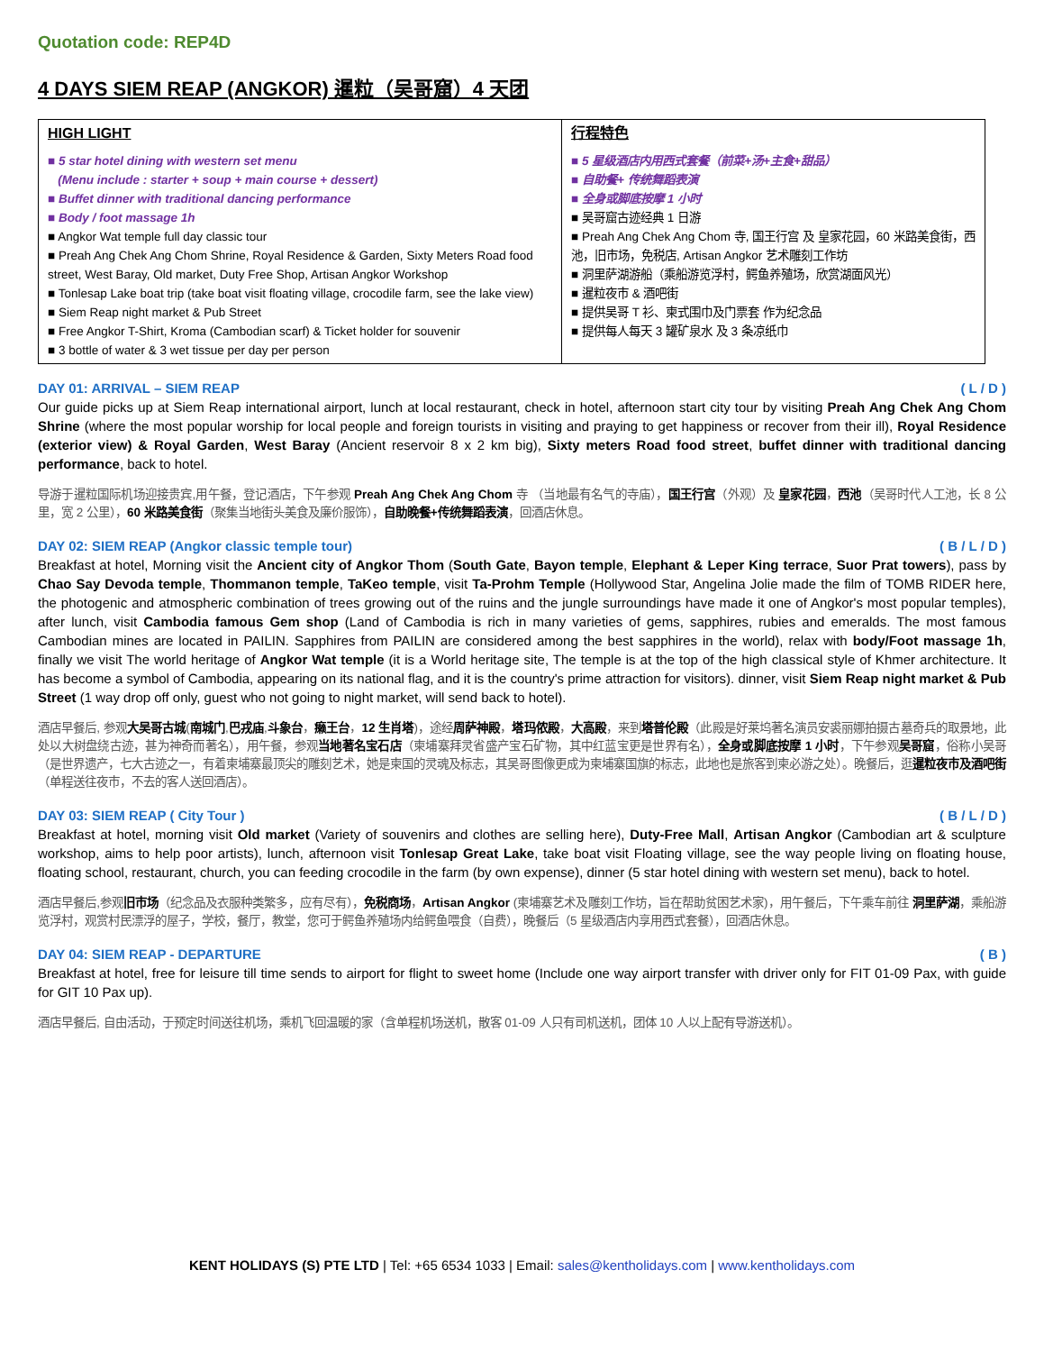Quotation code: REP4D
4 DAYS SIEM REAP (ANGKOR) 暹粒（吴哥窟）4 天团
| HIGH LIGHT ■ 5 star hotel dining with western set menu (Menu include : starter + soup + main course + dessert) ■ Buffet dinner with traditional dancing performance ■ Body / foot massage 1h ■ Angkor Wat temple full day classic tour ■ Preah Ang Chek Ang Chom Shrine, Royal Residence & Garden, Sixty Meters Road food street, West Baray, Old market, Duty Free Shop, Artisan Angkor Workshop ■ Tonlesap Lake boat trip (take boat visit floating village, crocodile farm, see the lake view) ■ Siem Reap night market & Pub Street ■ Free Angkor T-Shirt, Kroma (Cambodian scarf) & Ticket holder for souvenir ■ 3 bottle of water & 3 wet tissue per day per person | 行程特色 ■ 5 星级酒店内用西式套餐（前菜+汤+主食+甜品） ■ 自助餐+ 传统舞蹈表演 ■ 全身或脚底按摩 1 小时 ■ 吴哥窟古迹经典 1 日游 ■ Preah Ang Chek Ang Chom 寺, 国王行宫 及 皇家花园，60 米路美食街，西池，旧市场，免税店, Artisan Angkor 艺术雕刻工作坊 ■ 洞里萨湖游船（乘船游览浮村，鳄鱼养殖场，欣赏湖面风光） ■ 暹粒夜市 & 酒吧街 ■ 提供吴哥 T 衫、柬式围巾及门票套 作为纪念品 ■ 提供每人每天 3 罐矿泉水 及 3 条凉纸巾 |
DAY 01: ARRIVAL – SIEM REAP ( L / D )
Our guide picks up at Siem Reap international airport, lunch at local restaurant, check in hotel, afternoon start city tour by visiting Preah Ang Chek Ang Chom Shrine (where the most popular worship for local people and foreign tourists in visiting and praying to get happiness or recover from their ill), Royal Residence (exterior view) & Royal Garden, West Baray (Ancient reservoir 8 x 2 km big), Sixty meters Road food street, buffet dinner with traditional dancing performance, back to hotel.
导游于暹粒国际机场迎接贵宾,用午餐，登记酒店，下午参观 Preah Ang Chek Ang Chom 寺 （当地最有名气的寺庙），国王行宫（外观）及 皇家花园，西池（吴哥时代人工池，长 8 公里，宽 2 公里），60 米路美食街（聚集当地街头美食及廉价服饰），自助晚餐+传统舞蹈表演，回酒店休息。
DAY 02: SIEM REAP (Angkor classic temple tour) ( B / L / D )
Breakfast at hotel, Morning visit the Ancient city of Angkor Thom (South Gate, Bayon temple, Elephant & Leper King terrace, Suor Prat towers), pass by Chao Say Devoda temple, Thommanon temple, TaKeo temple, visit Ta-Prohm Temple (Hollywood Star, Angelina Jolie made the film of TOMB RIDER here, the photogenic and atmospheric combination of trees growing out of the ruins and the jungle surroundings have made it one of Angkor's most popular temples), after lunch, visit Cambodia famous Gem shop (Land of Cambodia is rich in many varieties of gems, sapphires, rubies and emeralds. The most famous Cambodian mines are located in PAILIN. Sapphires from PAILIN are considered among the best sapphires in the world), relax with body/Foot massage 1h, finally we visit The world heritage of Angkor Wat temple (it is a World heritage site, The temple is at the top of the high classical style of Khmer architecture. It has become a symbol of Cambodia, appearing on its national flag, and it is the country's prime attraction for visitors). dinner, visit Siem Reap night market & Pub Street (1 way drop off only, guest who not going to night market, will send back to hotel).
酒店早餐后, 参观大吴哥古城(南城门,巴戎庙,斗象台，癞王台，12 生肖塔)，途经周萨神殿，塔玛侬殿，大高殿，来到塔普伦殿（此殿是好莱坞著名演员安裘丽娜拍摄古墓奇兵的取景地，此处以大树盘绕古迹，甚为神奇而著名），用午餐，参观当地著名宝石店（柬埔寨拜灵省盛产宝石矿物，其中红蓝宝更是世界有名），全身或脚底按摩 1 小时，下午参观吴哥窟，俗称小吴哥（是世界遗产，七大古迹之一，有着柬埔寨最顶尖的雕刻艺术，她是柬国的灵魂及标志，其吴哥图像更成为柬埔寨国旗的标志，此地也是旅客到柬必游之处）。晚餐后，逛暹粒夜市及酒吧街（单程送往夜市，不去的客人送回酒店）。
DAY 03: SIEM REAP ( City Tour ) ( B / L / D )
Breakfast at hotel, morning visit Old market (Variety of souvenirs and clothes are selling here), Duty-Free Mall, Artisan Angkor (Cambodian art & sculpture workshop, aims to help poor artists), lunch, afternoon visit Tonlesap Great Lake, take boat visit Floating village, see the way people living on floating house, floating school, restaurant, church, you can feeding crocodile in the farm (by own expense), dinner (5 star hotel dining with western set menu), back to hotel.
酒店早餐后,参观旧市场（纪念品及衣服种类繁多，应有尽有），免税商场，Artisan Angkor (柬埔寨艺术及雕刻工作坊，旨在帮助贫困艺术家)，用午餐后，下午乘车前往 洞里萨湖，乘船游览浮村，观赏村民漂浮的屋子，学校，餐厅，教堂，您可于鳄鱼养殖场内给鳄鱼喂食（自费），晚餐后（5 星级酒店内享用西式套餐），回酒店休息。
DAY 04: SIEM REAP - DEPARTURE ( B )
Breakfast at hotel, free for leisure till time sends to airport for flight to sweet home (Include one way airport transfer with driver only for FIT 01-09 Pax, with guide for GIT 10 Pax up).
酒店早餐后, 自由活动，于预定时间送往机场，乘机飞回温暖的家（含单程机场送机，散客 01-09 人只有司机送机，团体 10 人以上配有导游送机）。
KENT HOLIDAYS (S) PTE LTD | Tel: +65 6534 1033 | Email: sales@kentholidays.com | www.kentholidays.com